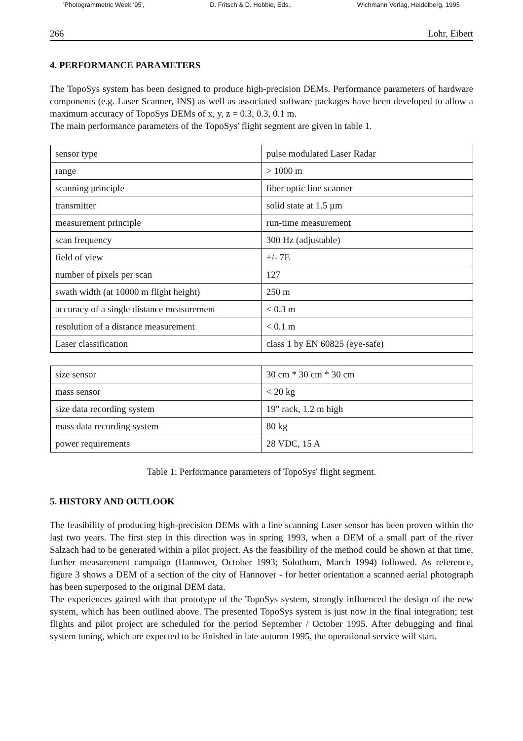'Photogrammetric Week '95', D. Fritsch & D. Hobbie, Eds., Wichmann Verlag, Heidelberg, 1995
266 Lohr, Eibert
4. PERFORMANCE PARAMETERS
The TopoSys system has been designed to produce high-precision DEMs. Performance parameters of hardware components (e.g. Laser Scanner, INS) as well as associated software packages have been developed to allow a maximum accuracy of TopoSys DEMs of x, y, z = 0.3, 0.3, 0.1 m.
The main performance parameters of the TopoSys' flight segment are given in table 1.
| sensor type | pulse modulated Laser Radar |
| range | > 1000 m |
| scanning principle | fiber optic line scanner |
| transmitter | solid state at 1.5 µm |
| measurement principle | run-time measurement |
| scan frequency | 300 Hz (adjustable) |
| field of view | +/- 7E |
| number of pixels per scan | 127 |
| swath width (at 10000 m flight height) | 250 m |
| accuracy of a single distance measurement | < 0.3 m |
| resolution of a distance measurement | < 0.1 m |
| Laser classification | class 1 by EN 60825 (eye-safe) |
| size sensor | 30 cm * 30 cm * 30 cm |
| mass sensor | < 20 kg |
| size data recording system | 19" rack, 1.2 m high |
| mass data recording system | 80 kg |
| power requirements | 28 VDC, 15 A |
Table 1: Performance parameters of TopoSys' flight segment.
5. HISTORY AND OUTLOOK
The feasibility of producing high-precision DEMs with a line scanning Laser sensor has been proven within the last two years. The first step in this direction was in spring 1993, when a DEM of a small part of the river Salzach had to be generated within a pilot project. As the feasibility of the method could be shown at that time, further measurement campaign (Hannover, October 1993; Solothurn, March 1994) followed. As reference, figure 3 shows a DEM of a section of the city of Hannover - for better orientation a scanned aerial photograph has been superposed to the original DEM data.
The experiences gained with that prototype of the TopoSys system, strongly influenced the design of the new system, which has been outlined above. The presented TopoSys system is just now in the final integration; test flights and pilot project are scheduled for the period September / October 1995. After debugging and final system tuning, which are expected to be finished in late autumn 1995, the operational service will start.